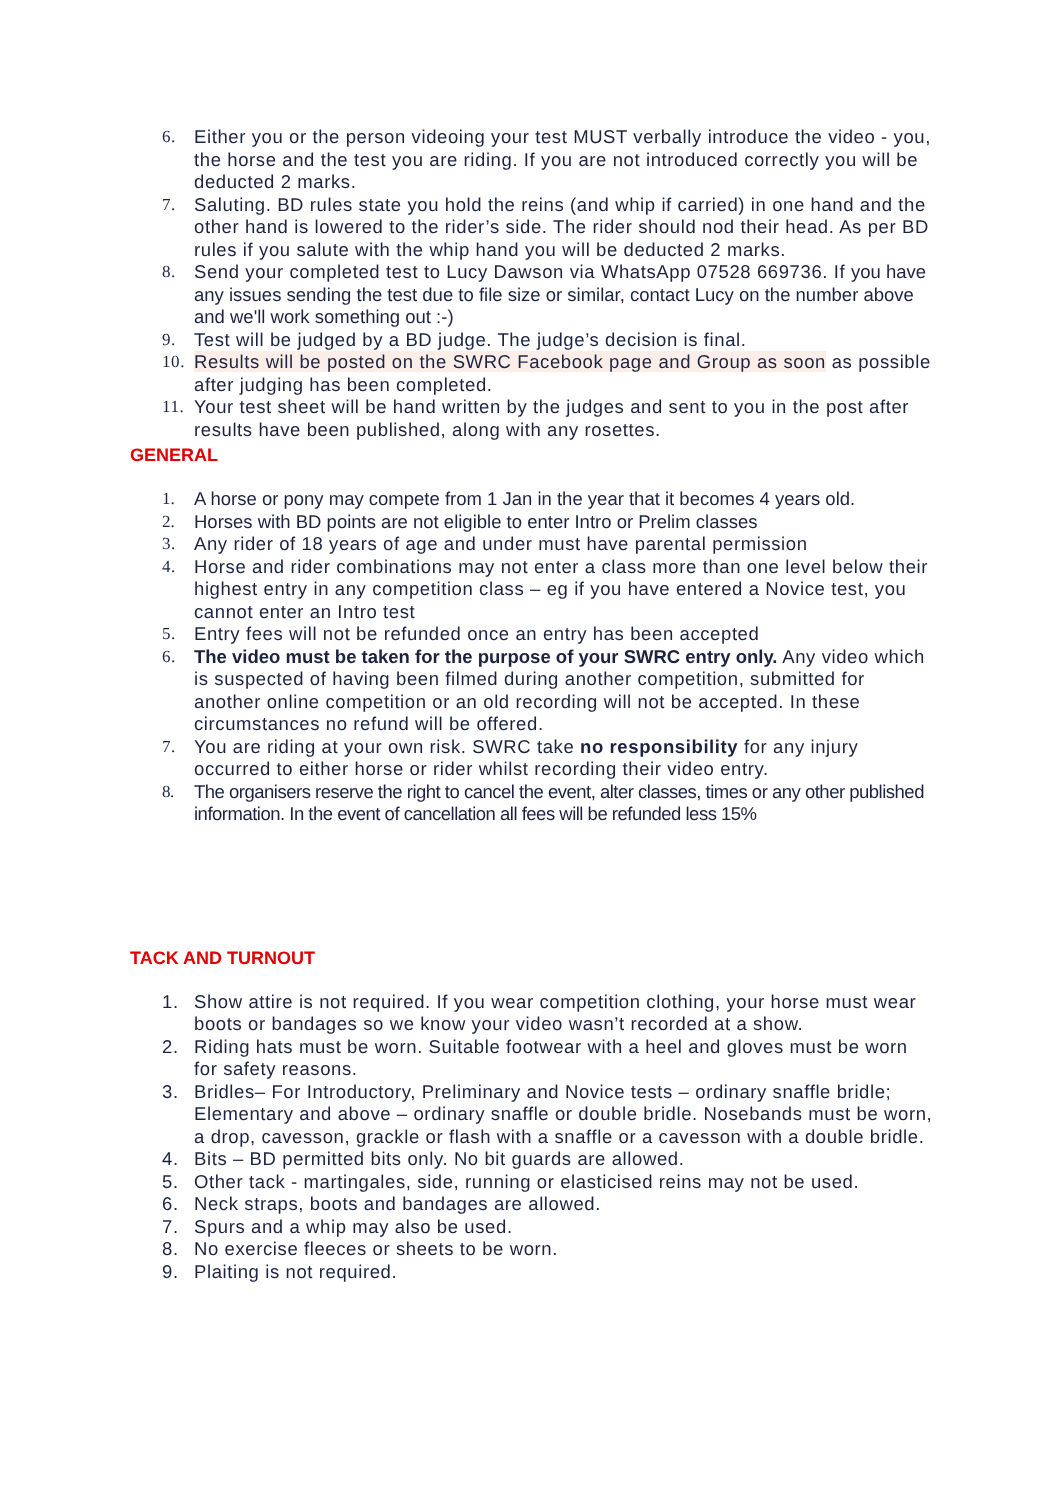6. Either you or the person videoing your test MUST verbally introduce the video - you, the horse and the test you are riding. If you are not introduced correctly you will be deducted 2 marks.
7. Saluting. BD rules state you hold the reins (and whip if carried) in one hand and the other hand is lowered to the rider’s side. The rider should nod their head. As per BD rules if you salute with the whip hand you will be deducted 2 marks.
8. Send your completed test to Lucy Dawson via WhatsApp 07528 669736. If you have any issues sending the test due to file size or similar, contact Lucy on the number above and we'll work something out :-)
9. Test will be judged by a BD judge. The judge’s decision is final.
10. Results will be posted on the SWRC Facebook page and Group as soon as possible after judging has been completed.
11. Your test sheet will be hand written by the judges and sent to you in the post after results have been published, along with any rosettes.
GENERAL
1. A horse or pony may compete from 1 Jan in the year that it becomes 4 years old.
2. Horses with BD points are not eligible to enter Intro or Prelim classes
3. Any rider of 18 years of age and under must have parental permission
4. Horse and rider combinations may not enter a class more than one level below their highest entry in any competition class – eg if you have entered a Novice test, you cannot enter an Intro test
5. Entry fees will not be refunded once an entry has been accepted
6. The video must be taken for the purpose of your SWRC entry only. Any video which is suspected of having been filmed during another competition, submitted for another online competition or an old recording will not be accepted. In these circumstances no refund will be offered.
7. You are riding at your own risk. SWRC take no responsibility for any injury occurred to either horse or rider whilst recording their video entry.
8. The organisers reserve the right to cancel the event, alter classes, times or any other published information. In the event of cancellation all fees will be refunded less 15%
TACK AND TURNOUT
1. Show attire is not required. If you wear competition clothing, your horse must wear boots or bandages so we know your video wasn’t recorded at a show.
2. Riding hats must be worn. Suitable footwear with a heel and gloves must be worn for safety reasons.
3. Bridles– For Introductory, Preliminary and Novice tests – ordinary snaffle bridle; Elementary and above – ordinary snaffle or double bridle. Nosebands must be worn, a drop, cavesson, grackle or flash with a snaffle or a cavesson with a double bridle.
4. Bits – BD permitted bits only. No bit guards are allowed.
5. Other tack - martingales, side, running or elasticised reins may not be used.
6. Neck straps, boots and bandages are allowed.
7. Spurs and a whip may also be used.
8. No exercise fleeces or sheets to be worn.
9. Plaiting is not required.